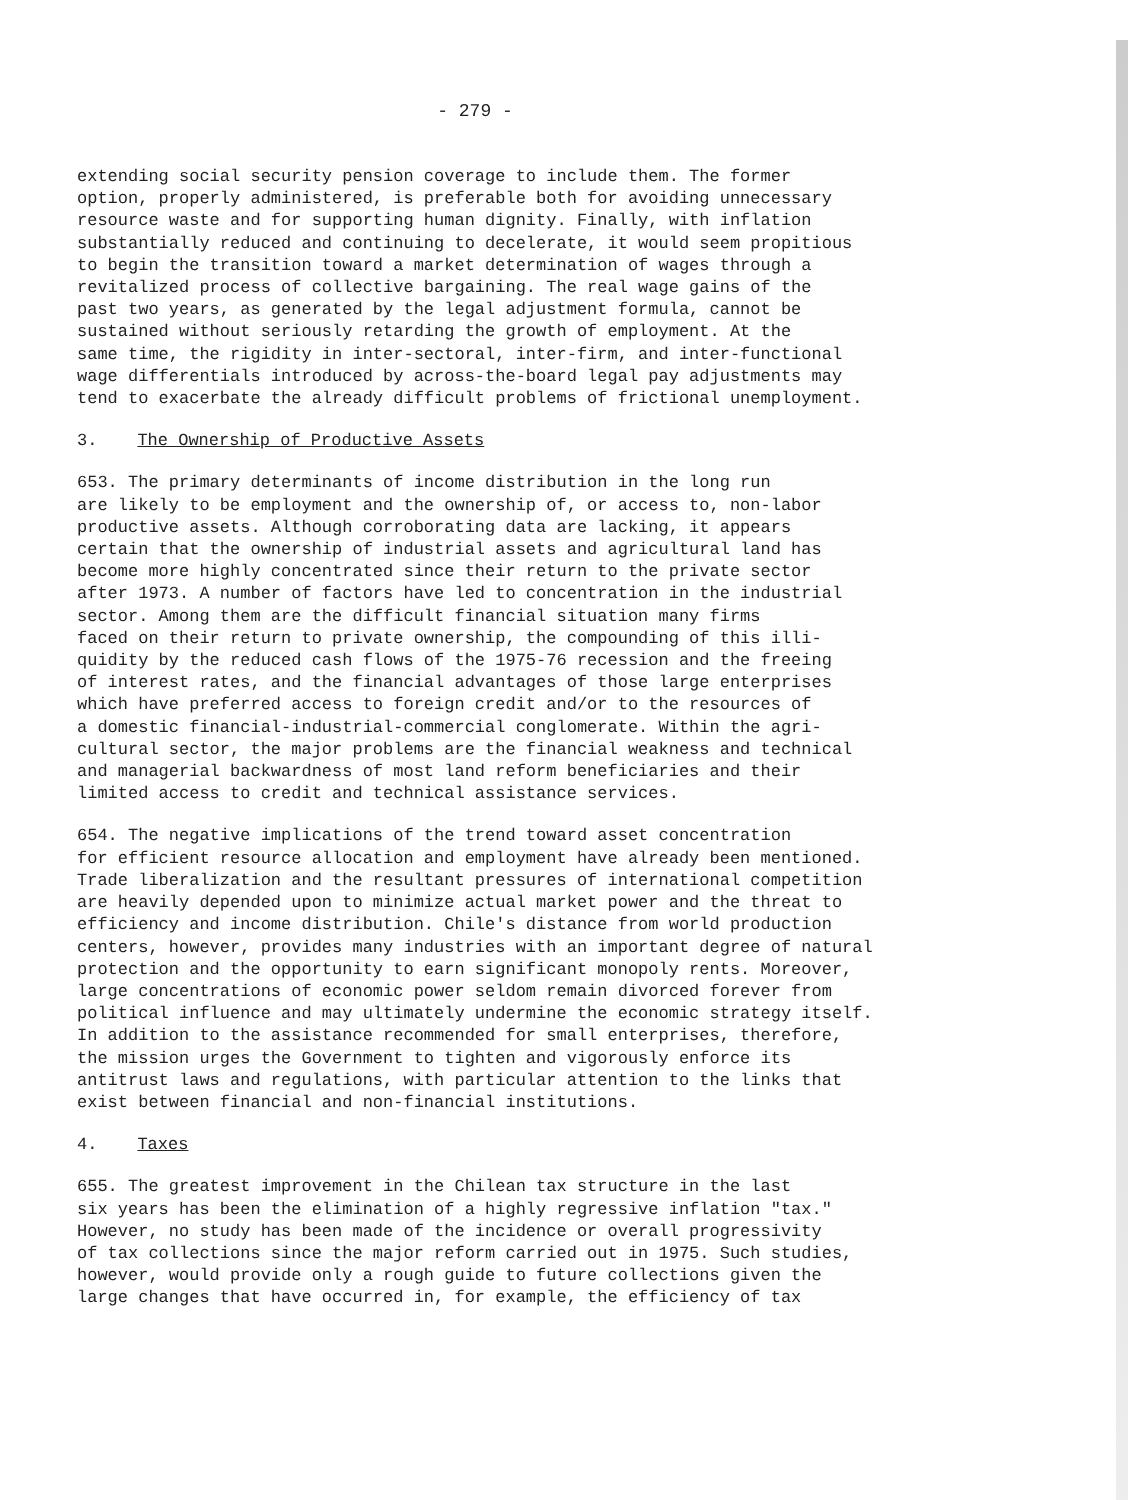- 279 -
extending social security pension coverage to include them. The former option, properly administered, is preferable both for avoiding unnecessary resource waste and for supporting human dignity. Finally, with inflation substantially reduced and continuing to decelerate, it would seem propitious to begin the transition toward a market determination of wages through a revitalized process of collective bargaining. The real wage gains of the past two years, as generated by the legal adjustment formula, cannot be sustained without seriously retarding the growth of employment. At the same time, the rigidity in inter-sectoral, inter-firm, and inter-functional wage differentials introduced by across-the-board legal pay adjustments may tend to exacerbate the already difficult problems of frictional unemployment.
3. The Ownership of Productive Assets
653. The primary determinants of income distribution in the long run are likely to be employment and the ownership of, or access to, non-labor productive assets. Although corroborating data are lacking, it appears certain that the ownership of industrial assets and agricultural land has become more highly concentrated since their return to the private sector after 1973. A number of factors have led to concentration in the industrial sector. Among them are the difficult financial situation many firms faced on their return to private ownership, the compounding of this illi- quidity by the reduced cash flows of the 1975-76 recession and the freeing of interest rates, and the financial advantages of those large enterprises which have preferred access to foreign credit and/or to the resources of a domestic financial-industrial-commercial conglomerate. Within the agri- cultural sector, the major problems are the financial weakness and technical and managerial backwardness of most land reform beneficiaries and their limited access to credit and technical assistance services.
654. The negative implications of the trend toward asset concentration for efficient resource allocation and employment have already been mentioned. Trade liberalization and the resultant pressures of international competition are heavily depended upon to minimize actual market power and the threat to efficiency and income distribution. Chile's distance from world production centers, however, provides many industries with an important degree of natural protection and the opportunity to earn significant monopoly rents. Moreover, large concentrations of economic power seldom remain divorced forever from political influence and may ultimately undermine the economic strategy itself. In addition to the assistance recommended for small enterprises, therefore, the mission urges the Government to tighten and vigorously enforce its antitrust laws and regulations, with particular attention to the links that exist between financial and non-financial institutions.
4. Taxes
655. The greatest improvement in the Chilean tax structure in the last six years has been the elimination of a highly regressive inflation "tax." However, no study has been made of the incidence or overall progressivity of tax collections since the major reform carried out in 1975. Such studies, however, would provide only a rough guide to future collections given the large changes that have occurred in, for example, the efficiency of tax